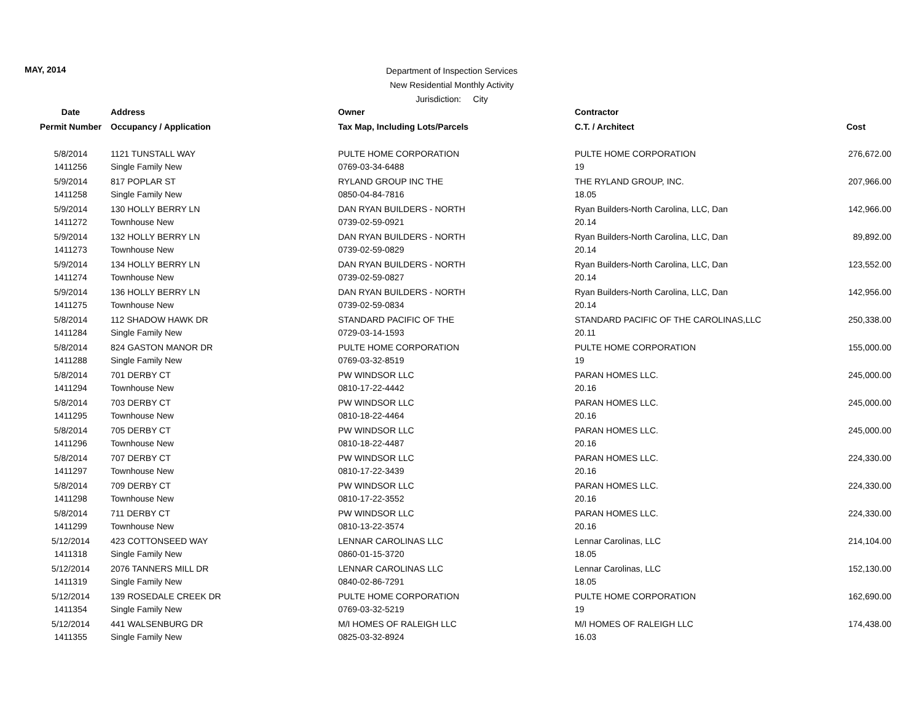MAY, 2014
Department of Inspection Services
New Residential Monthly Activity
Jurisdiction: City
| Date | Address | Owner | Contractor | |
| --- | --- | --- | --- | --- |
| Permit Number | Occupancy / Application | Tax Map, Including Lots/Parcels | C.T. / Architect | Cost |
| 5/8/2014 | 1121 TUNSTALL WAY | PULTE HOME CORPORATION | PULTE HOME CORPORATION | 276,672.00 |
| 1411256 | Single Family New | 0769-03-34-6488 | 19 | |
| 5/9/2014 | 817 POPLAR ST | RYLAND GROUP INC THE | THE RYLAND GROUP, INC. | 207,966.00 |
| 1411258 | Single Family New | 0850-04-84-7816 | 18.05 | |
| 5/9/2014 | 130 HOLLY BERRY LN | DAN RYAN BUILDERS - NORTH | Ryan Builders-North Carolina, LLC, Dan | 142,966.00 |
| 1411272 | Townhouse New | 0739-02-59-0921 | 20.14 | |
| 5/9/2014 | 132 HOLLY BERRY LN | DAN RYAN BUILDERS - NORTH | Ryan Builders-North Carolina, LLC, Dan | 89,892.00 |
| 1411273 | Townhouse New | 0739-02-59-0829 | 20.14 | |
| 5/9/2014 | 134 HOLLY BERRY LN | DAN RYAN BUILDERS - NORTH | Ryan Builders-North Carolina, LLC, Dan | 123,552.00 |
| 1411274 | Townhouse New | 0739-02-59-0827 | 20.14 | |
| 5/9/2014 | 136 HOLLY BERRY LN | DAN RYAN BUILDERS - NORTH | Ryan Builders-North Carolina, LLC, Dan | 142,956.00 |
| 1411275 | Townhouse New | 0739-02-59-0834 | 20.14 | |
| 5/8/2014 | 112 SHADOW HAWK DR | STANDARD PACIFIC OF THE | STANDARD PACIFIC OF THE CAROLINAS,LLC | 250,338.00 |
| 1411284 | Single Family New | 0729-03-14-1593 | 20.11 | |
| 5/8/2014 | 824 GASTON MANOR DR | PULTE HOME CORPORATION | PULTE HOME CORPORATION | 155,000.00 |
| 1411288 | Single Family New | 0769-03-32-8519 | 19 | |
| 5/8/2014 | 701 DERBY CT | PW WINDSOR LLC | PARAN HOMES LLC. | 245,000.00 |
| 1411294 | Townhouse New | 0810-17-22-4442 | 20.16 | |
| 5/8/2014 | 703 DERBY CT | PW WINDSOR LLC | PARAN HOMES LLC. | 245,000.00 |
| 1411295 | Townhouse New | 0810-18-22-4464 | 20.16 | |
| 5/8/2014 | 705 DERBY CT | PW WINDSOR LLC | PARAN HOMES LLC. | 245,000.00 |
| 1411296 | Townhouse New | 0810-18-22-4487 | 20.16 | |
| 5/8/2014 | 707 DERBY CT | PW WINDSOR LLC | PARAN HOMES LLC. | 224,330.00 |
| 1411297 | Townhouse New | 0810-17-22-3439 | 20.16 | |
| 5/8/2014 | 709 DERBY CT | PW WINDSOR LLC | PARAN HOMES LLC. | 224,330.00 |
| 1411298 | Townhouse New | 0810-17-22-3552 | 20.16 | |
| 5/8/2014 | 711 DERBY CT | PW WINDSOR LLC | PARAN HOMES LLC. | 224,330.00 |
| 1411299 | Townhouse New | 0810-13-22-3574 | 20.16 | |
| 5/12/2014 | 423 COTTONSEED WAY | LENNAR CAROLINAS LLC | Lennar Carolinas, LLC | 214,104.00 |
| 1411318 | Single Family New | 0860-01-15-3720 | 18.05 | |
| 5/12/2014 | 2076 TANNERS MILL DR | LENNAR CAROLINAS LLC | Lennar Carolinas, LLC | 152,130.00 |
| 1411319 | Single Family New | 0840-02-86-7291 | 18.05 | |
| 5/12/2014 | 139 ROSEDALE CREEK DR | PULTE HOME CORPORATION | PULTE HOME CORPORATION | 162,690.00 |
| 1411354 | Single Family New | 0769-03-32-5219 | 19 | |
| 5/12/2014 | 441 WALSENBURG DR | M/I HOMES OF RALEIGH LLC | M/I HOMES OF RALEIGH LLC | 174,438.00 |
| 1411355 | Single Family New | 0825-03-32-8924 | 16.03 | |